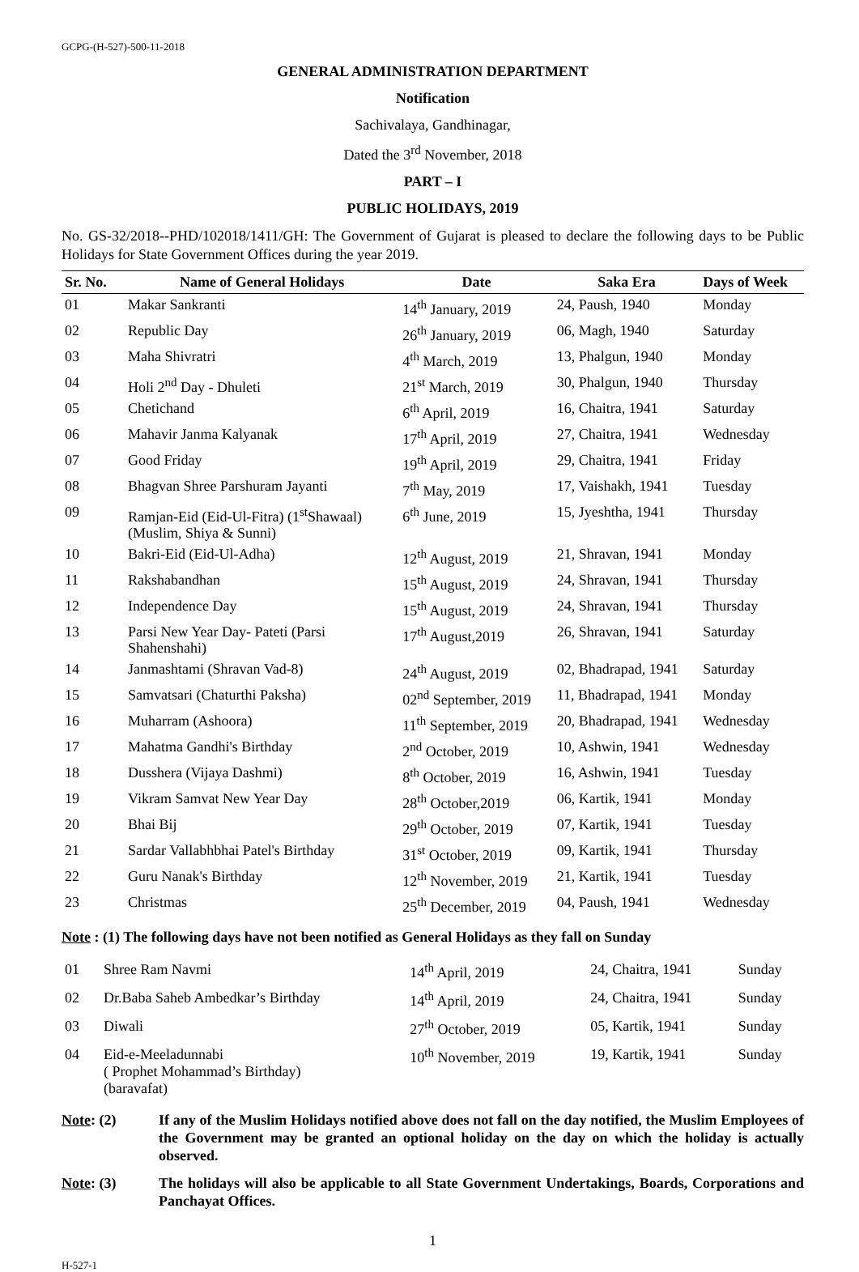GCPG-(H-527)-500-11-2018
GENERAL ADMINISTRATION DEPARTMENT
Notification
Sachivalaya, Gandhinagar,
Dated the 3<sup>rd</sup> November, 2018
PART – I
PUBLIC HOLIDAYS, 2019
No. GS-32/2018--PHD/102018/1411/GH: The Government of Gujarat is pleased to declare the following days to be Public Holidays for State Government Offices during the year 2019.
| Sr. No. | Name of General Holidays | Date | Saka Era | Days of Week |
| --- | --- | --- | --- | --- |
| 01 | Makar Sankranti | 14<sup>th</sup> January, 2019 | 24, Paush, 1940 | Monday |
| 02 | Republic Day | 26<sup>th</sup> January, 2019 | 06, Magh, 1940 | Saturday |
| 03 | Maha Shivratri | 4<sup>th</sup> March, 2019 | 13, Phalgun, 1940 | Monday |
| 04 | Holi 2<sup>nd</sup> Day - Dhuleti | 21<sup>st</sup> March, 2019 | 30, Phalgun, 1940 | Thursday |
| 05 | Chetichand | 6<sup>th</sup> April, 2019 | 16, Chaitra, 1941 | Saturday |
| 06 | Mahavir Janma Kalyanak | 17<sup>th</sup> April, 2019 | 27, Chaitra, 1941 | Wednesday |
| 07 | Good Friday | 19<sup>th</sup> April, 2019 | 29, Chaitra, 1941 | Friday |
| 08 | Bhagvan Shree Parshuram Jayanti | 7<sup>th</sup> May, 2019 | 17, Vaishakh, 1941 | Tuesday |
| 09 | Ramjan-Eid (Eid-Ul-Fitra) (1<sup>st</sup>Shawaal) (Muslim, Shiya & Sunni) | 6<sup>th</sup> June, 2019 | 15, Jyeshtha, 1941 | Thursday |
| 10 | Bakri-Eid (Eid-Ul-Adha) | 12<sup>th</sup> August, 2019 | 21, Shravan, 1941 | Monday |
| 11 | Rakshabandhan | 15<sup>th</sup> August, 2019 | 24, Shravan, 1941 | Thursday |
| 12 | Independence Day | 15<sup>th</sup> August, 2019 | 24, Shravan, 1941 | Thursday |
| 13 | Parsi New Year Day- Pateti (Parsi Shahenshahi) | 17<sup>th</sup> August,2019 | 26, Shravan, 1941 | Saturday |
| 14 | Janmashtami (Shravan Vad-8) | 24<sup>th</sup> August, 2019 | 02, Bhadrapad, 1941 | Saturday |
| 15 | Samvatsari (Chaturthi Paksha) | 02<sup>nd</sup> September, 2019 | 11, Bhadrapad, 1941 | Monday |
| 16 | Muharram (Ashoora) | 11<sup>th</sup> September, 2019 | 20, Bhadrapad, 1941 | Wednesday |
| 17 | Mahatma Gandhi's Birthday | 2<sup>nd</sup> October, 2019 | 10, Ashwin, 1941 | Wednesday |
| 18 | Dusshera (Vijaya Dashmi) | 8<sup>th</sup> October, 2019 | 16, Ashwin, 1941 | Tuesday |
| 19 | Vikram Samvat New Year Day | 28<sup>th</sup> October,2019 | 06, Kartik, 1941 | Monday |
| 20 | Bhai Bij | 29<sup>th</sup> October, 2019 | 07, Kartik, 1941 | Tuesday |
| 21 | Sardar Vallabhbhai Patel's Birthday | 31<sup>st</sup> October, 2019 | 09, Kartik, 1941 | Thursday |
| 22 | Guru Nanak's Birthday | 12<sup>th</sup> November, 2019 | 21, Kartik, 1941 | Tuesday |
| 23 | Christmas | 25<sup>th</sup> December, 2019 | 04, Paush, 1941 | Wednesday |
Note : (1) The following days have not been notified as General Holidays as they fall on Sunday
| 01 | Shree Ram Navmi | 14<sup>th</sup> April, 2019 | 24, Chaitra, 1941 | Sunday |
| 02 | Dr.Baba Saheb Ambedkar’s Birthday | 14<sup>th</sup> April, 2019 | 24, Chaitra, 1941 | Sunday |
| 03 | Diwali | 27<sup>th</sup> October, 2019 | 05, Kartik, 1941 | Sunday |
| 04 | Eid-e-Meeladunnabi ( Prophet Mohammad’s Birthday) (baravafat) | 10<sup>th</sup> November, 2019 | 19, Kartik, 1941 | Sunday |
Note: (2) If any of the Muslim Holidays notified above does not fall on the day notified, the Muslim Employees of the Government may be granted an optional holiday on the day on which the holiday is actually observed.
Note: (3) The holidays will also be applicable to all State Government Undertakings, Boards, Corporations and Panchayat Offices.
1
H-527-1